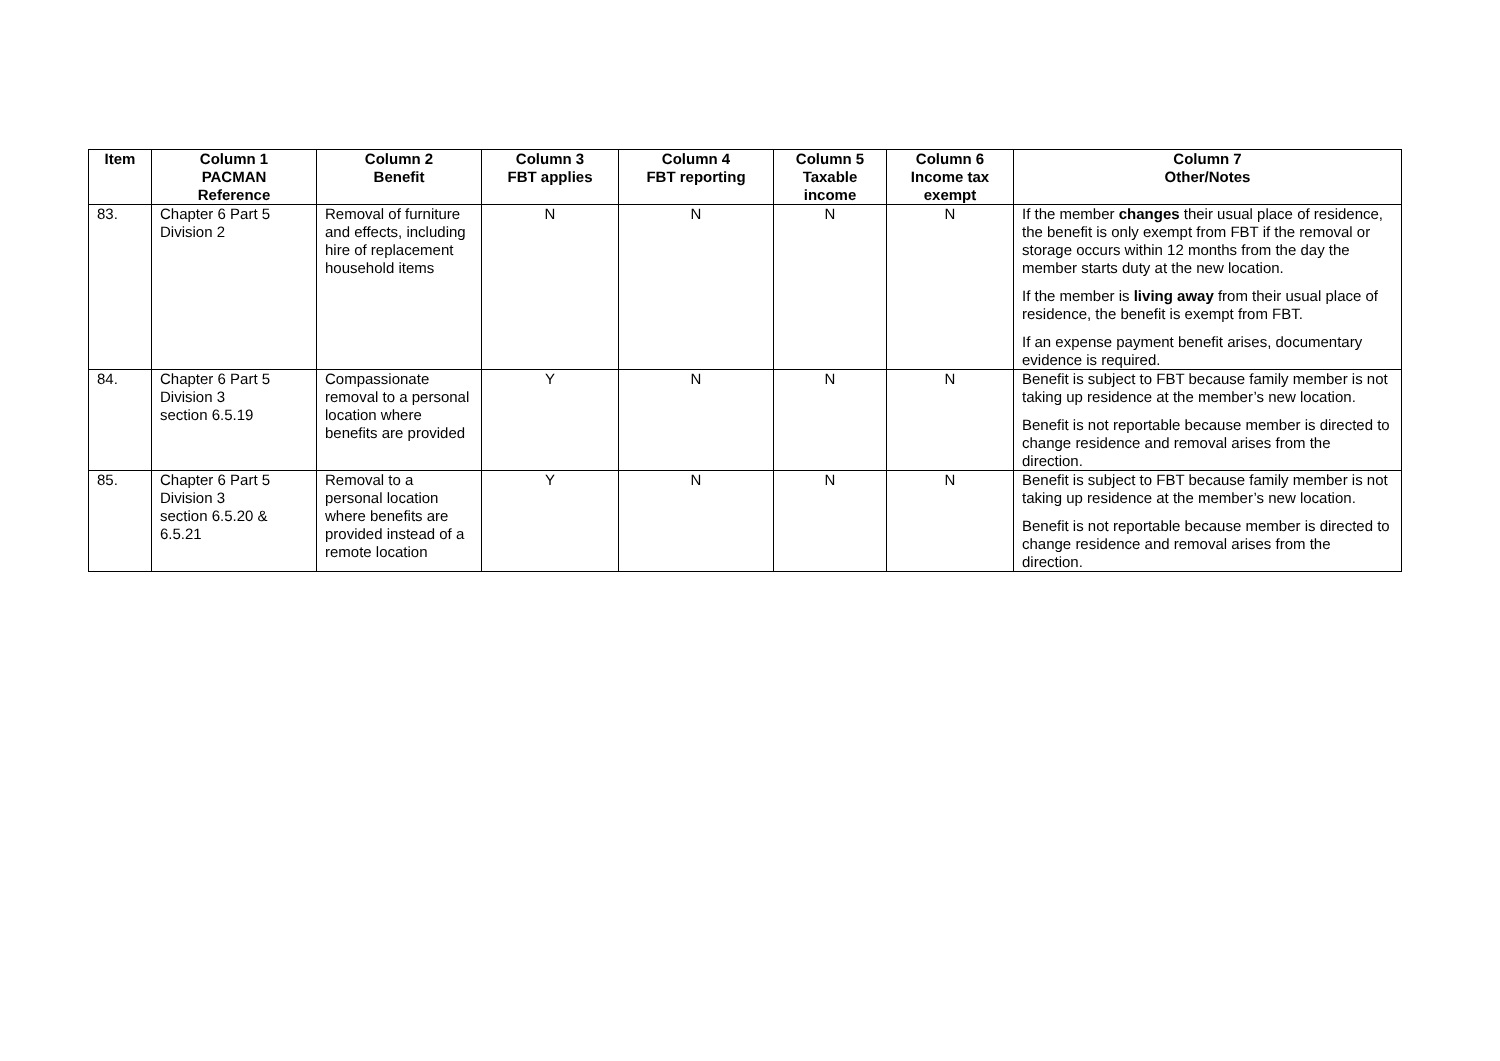| Item | Column 1 PACMAN Reference | Column 2 Benefit | Column 3 FBT applies | Column 4 FBT reporting | Column 5 Taxable income | Column 6 Income tax exempt | Column 7 Other/Notes |
| --- | --- | --- | --- | --- | --- | --- | --- |
| 83. | Chapter 6 Part 5 Division 2 | Removal of furniture and effects, including hire of replacement household items | N | N | N | N | If the member changes their usual place of residence, the benefit is only exempt from FBT if the removal or storage occurs within 12 months from the day the member starts duty at the new location. If the member is living away from their usual place of residence, the benefit is exempt from FBT. If an expense payment benefit arises, documentary evidence is required. |
| 84. | Chapter 6 Part 5 Division 3 section 6.5.19 | Compassionate removal to a personal location where benefits are provided | Y | N | N | N | Benefit is subject to FBT because family member is not taking up residence at the member’s new location. Benefit is not reportable because member is directed to change residence and removal arises from the direction. |
| 85. | Chapter 6 Part 5 Division 3 section 6.5.20 & 6.5.21 | Removal to a personal location where benefits are provided instead of a remote location | Y | N | N | N | Benefit is subject to FBT because family member is not taking up residence at the member’s new location. Benefit is not reportable because member is directed to change residence and removal arises from the direction. |